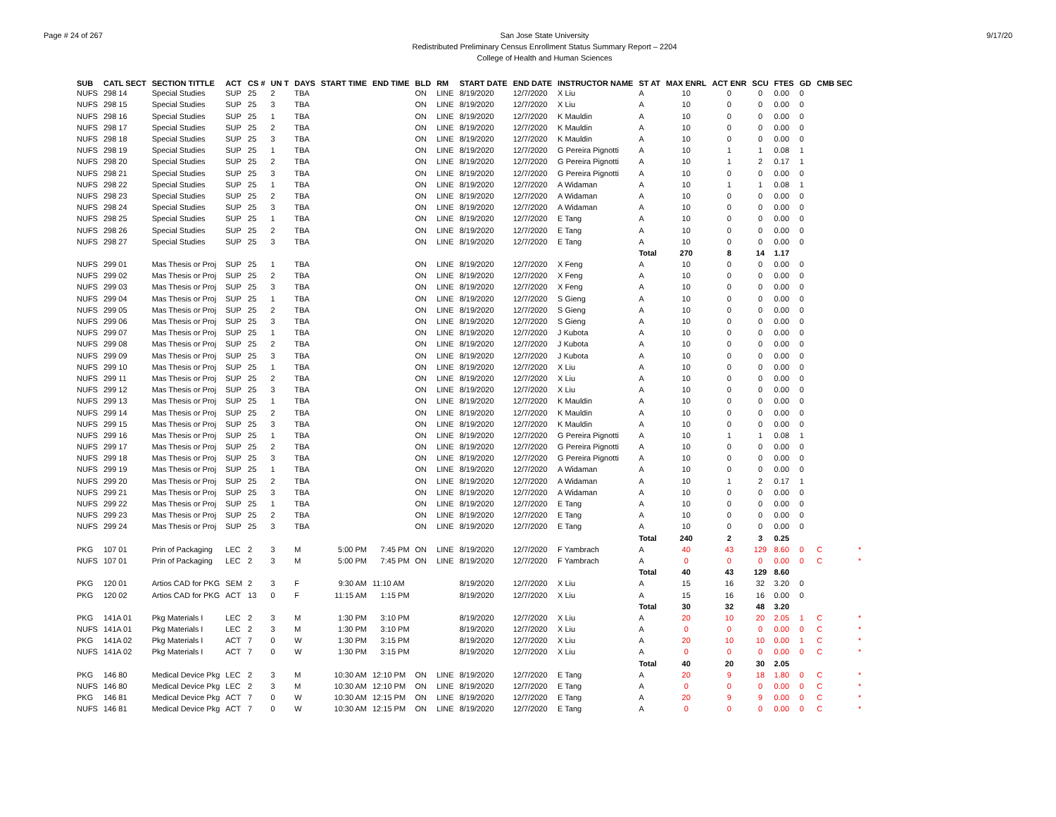Page # 24 of 267 San Jose State University
Redistributed Preliminary Census Enrollment Status Summary Report – 2204
College of Health and Human Sciences
9/17/20
| SUB | CATL SECT | SECTION TITTLE | ACT | CS # | UN T | DAYS | START TIME | END TIME | BLD | RM | START DATE | END DATE | INSTRUCTOR NAME | ST AT | MAX ENRL | ACT ENR | SCU | FTES | GD | CMB SEC | |
| --- | --- | --- | --- | --- | --- | --- | --- | --- | --- | --- | --- | --- | --- | --- | --- | --- | --- | --- | --- | --- | --- |
| NUFS | 298 14 | Special Studies | SUP | 25 | 2 | TBA | | | ON | LINE | 8/19/2020 | 12/7/2020 | X Liu | A | 10 | 0 | 0 | 0.00 | 0 | | |
| NUFS | 298 15 | Special Studies | SUP | 25 | 3 | TBA | | | ON | LINE | 8/19/2020 | 12/7/2020 | X Liu | A | 10 | 0 | 0 | 0.00 | 0 | | |
| NUFS | 298 16 | Special Studies | SUP | 25 | 1 | TBA | | | ON | LINE | 8/19/2020 | 12/7/2020 | K Mauldin | A | 10 | 0 | 0 | 0.00 | 0 | | |
| NUFS | 298 17 | Special Studies | SUP | 25 | 2 | TBA | | | ON | LINE | 8/19/2020 | 12/7/2020 | K Mauldin | A | 10 | 0 | 0 | 0.00 | 0 | | |
| NUFS | 298 18 | Special Studies | SUP | 25 | 3 | TBA | | | ON | LINE | 8/19/2020 | 12/7/2020 | K Mauldin | A | 10 | 0 | 0 | 0.00 | 0 | | |
| NUFS | 298 19 | Special Studies | SUP | 25 | 1 | TBA | | | ON | LINE | 8/19/2020 | 12/7/2020 | G Pereira Pignotti | A | 10 | 1 | 1 | 0.08 | 1 | | |
| NUFS | 298 20 | Special Studies | SUP | 25 | 2 | TBA | | | ON | LINE | 8/19/2020 | 12/7/2020 | G Pereira Pignotti | A | 10 | 1 | 2 | 0.17 | 1 | | |
| NUFS | 298 21 | Special Studies | SUP | 25 | 3 | TBA | | | ON | LINE | 8/19/2020 | 12/7/2020 | G Pereira Pignotti | A | 10 | 0 | 0 | 0.00 | 0 | | |
| NUFS | 298 22 | Special Studies | SUP | 25 | 1 | TBA | | | ON | LINE | 8/19/2020 | 12/7/2020 | A Widaman | A | 10 | 1 | 1 | 0.08 | 1 | | |
| NUFS | 298 23 | Special Studies | SUP | 25 | 2 | TBA | | | ON | LINE | 8/19/2020 | 12/7/2020 | A Widaman | A | 10 | 0 | 0 | 0.00 | 0 | | |
| NUFS | 298 24 | Special Studies | SUP | 25 | 3 | TBA | | | ON | LINE | 8/19/2020 | 12/7/2020 | A Widaman | A | 10 | 0 | 0 | 0.00 | 0 | | |
| NUFS | 298 25 | Special Studies | SUP | 25 | 1 | TBA | | | ON | LINE | 8/19/2020 | 12/7/2020 | E Tang | A | 10 | 0 | 0 | 0.00 | 0 | | |
| NUFS | 298 26 | Special Studies | SUP | 25 | 2 | TBA | | | ON | LINE | 8/19/2020 | 12/7/2020 | E Tang | A | 10 | 0 | 0 | 0.00 | 0 | | |
| NUFS | 298 27 | Special Studies | SUP | 25 | 3 | TBA | | | ON | LINE | 8/19/2020 | 12/7/2020 | E Tang | A | 10 | 0 | 0 | 0.00 | 0 | | |
| | | | | | | | | | | | | | | Total | 270 | 8 | 14 | 1.17 | | | |
| NUFS | 299 01 | Mas Thesis or Proj | SUP | 25 | 1 | TBA | | | ON | LINE | 8/19/2020 | 12/7/2020 | X Feng | A | 10 | 0 | 0 | 0.00 | 0 | | |
| NUFS | 299 02 | Mas Thesis or Proj | SUP | 25 | 2 | TBA | | | ON | LINE | 8/19/2020 | 12/7/2020 | X Feng | A | 10 | 0 | 0 | 0.00 | 0 | | |
| NUFS | 299 03 | Mas Thesis or Proj | SUP | 25 | 3 | TBA | | | ON | LINE | 8/19/2020 | 12/7/2020 | X Feng | A | 10 | 0 | 0 | 0.00 | 0 | | |
| NUFS | 299 04 | Mas Thesis or Proj | SUP | 25 | 1 | TBA | | | ON | LINE | 8/19/2020 | 12/7/2020 | S Gieng | A | 10 | 0 | 0 | 0.00 | 0 | | |
| NUFS | 299 05 | Mas Thesis or Proj | SUP | 25 | 2 | TBA | | | ON | LINE | 8/19/2020 | 12/7/2020 | S Gieng | A | 10 | 0 | 0 | 0.00 | 0 | | |
| NUFS | 299 06 | Mas Thesis or Proj | SUP | 25 | 3 | TBA | | | ON | LINE | 8/19/2020 | 12/7/2020 | S Gieng | A | 10 | 0 | 0 | 0.00 | 0 | | |
| NUFS | 299 07 | Mas Thesis or Proj | SUP | 25 | 1 | TBA | | | ON | LINE | 8/19/2020 | 12/7/2020 | J Kubota | A | 10 | 0 | 0 | 0.00 | 0 | | |
| NUFS | 299 08 | Mas Thesis or Proj | SUP | 25 | 2 | TBA | | | ON | LINE | 8/19/2020 | 12/7/2020 | J Kubota | A | 10 | 0 | 0 | 0.00 | 0 | | |
| NUFS | 299 09 | Mas Thesis or Proj | SUP | 25 | 3 | TBA | | | ON | LINE | 8/19/2020 | 12/7/2020 | J Kubota | A | 10 | 0 | 0 | 0.00 | 0 | | |
| NUFS | 299 10 | Mas Thesis or Proj | SUP | 25 | 1 | TBA | | | ON | LINE | 8/19/2020 | 12/7/2020 | X Liu | A | 10 | 0 | 0 | 0.00 | 0 | | |
| NUFS | 299 11 | Mas Thesis or Proj | SUP | 25 | 2 | TBA | | | ON | LINE | 8/19/2020 | 12/7/2020 | X Liu | A | 10 | 0 | 0 | 0.00 | 0 | | |
| NUFS | 299 12 | Mas Thesis or Proj | SUP | 25 | 3 | TBA | | | ON | LINE | 8/19/2020 | 12/7/2020 | X Liu | A | 10 | 0 | 0 | 0.00 | 0 | | |
| NUFS | 299 13 | Mas Thesis or Proj | SUP | 25 | 1 | TBA | | | ON | LINE | 8/19/2020 | 12/7/2020 | K Mauldin | A | 10 | 0 | 0 | 0.00 | 0 | | |
| NUFS | 299 14 | Mas Thesis or Proj | SUP | 25 | 2 | TBA | | | ON | LINE | 8/19/2020 | 12/7/2020 | K Mauldin | A | 10 | 0 | 0 | 0.00 | 0 | | |
| NUFS | 299 15 | Mas Thesis or Proj | SUP | 25 | 3 | TBA | | | ON | LINE | 8/19/2020 | 12/7/2020 | K Mauldin | A | 10 | 0 | 0 | 0.00 | 0 | | |
| NUFS | 299 16 | Mas Thesis or Proj | SUP | 25 | 1 | TBA | | | ON | LINE | 8/19/2020 | 12/7/2020 | G Pereira Pignotti | A | 10 | 1 | 1 | 0.08 | 1 | | |
| NUFS | 299 17 | Mas Thesis or Proj | SUP | 25 | 2 | TBA | | | ON | LINE | 8/19/2020 | 12/7/2020 | G Pereira Pignotti | A | 10 | 0 | 0 | 0.00 | 0 | | |
| NUFS | 299 18 | Mas Thesis or Proj | SUP | 25 | 3 | TBA | | | ON | LINE | 8/19/2020 | 12/7/2020 | G Pereira Pignotti | A | 10 | 0 | 0 | 0.00 | 0 | | |
| NUFS | 299 19 | Mas Thesis or Proj | SUP | 25 | 1 | TBA | | | ON | LINE | 8/19/2020 | 12/7/2020 | A Widaman | A | 10 | 0 | 0 | 0.00 | 0 | | |
| NUFS | 299 20 | Mas Thesis or Proj | SUP | 25 | 2 | TBA | | | ON | LINE | 8/19/2020 | 12/7/2020 | A Widaman | A | 10 | 1 | 2 | 0.17 | 1 | | |
| NUFS | 299 21 | Mas Thesis or Proj | SUP | 25 | 3 | TBA | | | ON | LINE | 8/19/2020 | 12/7/2020 | A Widaman | A | 10 | 0 | 0 | 0.00 | 0 | | |
| NUFS | 299 22 | Mas Thesis or Proj | SUP | 25 | 1 | TBA | | | ON | LINE | 8/19/2020 | 12/7/2020 | E Tang | A | 10 | 0 | 0 | 0.00 | 0 | | |
| NUFS | 299 23 | Mas Thesis or Proj | SUP | 25 | 2 | TBA | | | ON | LINE | 8/19/2020 | 12/7/2020 | E Tang | A | 10 | 0 | 0 | 0.00 | 0 | | |
| NUFS | 299 24 | Mas Thesis or Proj | SUP | 25 | 3 | TBA | | | ON | LINE | 8/19/2020 | 12/7/2020 | E Tang | A | 10 | 0 | 0 | 0.00 | 0 | | |
| | | | | | | | | | | | | | | Total | 240 | 2 | 3 | 0.25 | | | |
| PKG | 107 01 | Prin of Packaging | LEC | 2 | 3 | M | 5:00 PM | 7:45 PM | ON | LINE | 8/19/2020 | 12/7/2020 | F Yambrach | A | 40 | 43 | 129 | 8.60 | 0 | C | * |
| NUFS | 107 01 | Prin of Packaging | LEC | 2 | 3 | M | 5:00 PM | 7:45 PM | ON | LINE | 8/19/2020 | 12/7/2020 | F Yambrach | A | 0 | 0 | 0 | 0.00 | 0 | C | * |
| | | | | | | | | | | | | | | Total | 40 | 43 | 129 | 8.60 | | | |
| PKG | 120 01 | Artios CAD for PKG | SEM | 2 | 3 | F | 9:30 AM | 11:10 AM | | | 8/19/2020 | 12/7/2020 | X Liu | A | 15 | 16 | 32 | 3.20 | 0 | | |
| PKG | 120 02 | Artios CAD for PKG | ACT | 13 | 0 | F | 11:15 AM | 1:15 PM | | | 8/19/2020 | 12/7/2020 | X Liu | A | 15 | 16 | 16 | 0.00 | 0 | | |
| | | | | | | | | | | | | | | Total | 30 | 32 | 48 | 3.20 | | | |
| PKG | 141A 01 | Pkg Materials I | LEC | 2 | 3 | M | 1:30 PM | 3:10 PM | | | 8/19/2020 | 12/7/2020 | X Liu | A | 20 | 10 | 20 | 2.05 | 1 | C | * |
| NUFS | 141A 01 | Pkg Materials I | LEC | 2 | 3 | M | 1:30 PM | 3:10 PM | | | 8/19/2020 | 12/7/2020 | X Liu | A | 0 | 0 | 0 | 0.00 | 0 | C | * |
| PKG | 141A 02 | Pkg Materials I | ACT | 7 | 0 | W | 1:30 PM | 3:15 PM | | | 8/19/2020 | 12/7/2020 | X Liu | A | 20 | 10 | 10 | 0.00 | 1 | C | * |
| NUFS | 141A 02 | Pkg Materials I | ACT | 7 | 0 | W | 1:30 PM | 3:15 PM | | | 8/19/2020 | 12/7/2020 | X Liu | A | 0 | 0 | 0 | 0.00 | 0 | C | * |
| | | | | | | | | | | | | | | Total | 40 | 20 | 30 | 2.05 | | | |
| PKG | 146 80 | Medical Device Pkg | LEC | 2 | 3 | M | 10:30 AM | 12:10 PM | ON | LINE | 8/19/2020 | 12/7/2020 | E Tang | A | 20 | 9 | 18 | 1.80 | 0 | C | * |
| NUFS | 146 80 | Medical Device Pkg | LEC | 2 | 3 | M | 10:30 AM | 12:10 PM | ON | LINE | 8/19/2020 | 12/7/2020 | E Tang | A | 0 | 0 | 0 | 0.00 | 0 | C | * |
| PKG | 146 81 | Medical Device Pkg | ACT | 7 | 0 | W | 10:30 AM | 12:15 PM | ON | LINE | 8/19/2020 | 12/7/2020 | E Tang | A | 20 | 9 | 9 | 0.00 | 0 | C | * |
| NUFS | 146 81 | Medical Device Pkg | ACT | 7 | 0 | W | 10:30 AM | 12:15 PM | ON | LINE | 8/19/2020 | 12/7/2020 | E Tang | A | 0 | 0 | 0 | 0.00 | 0 | C | * |